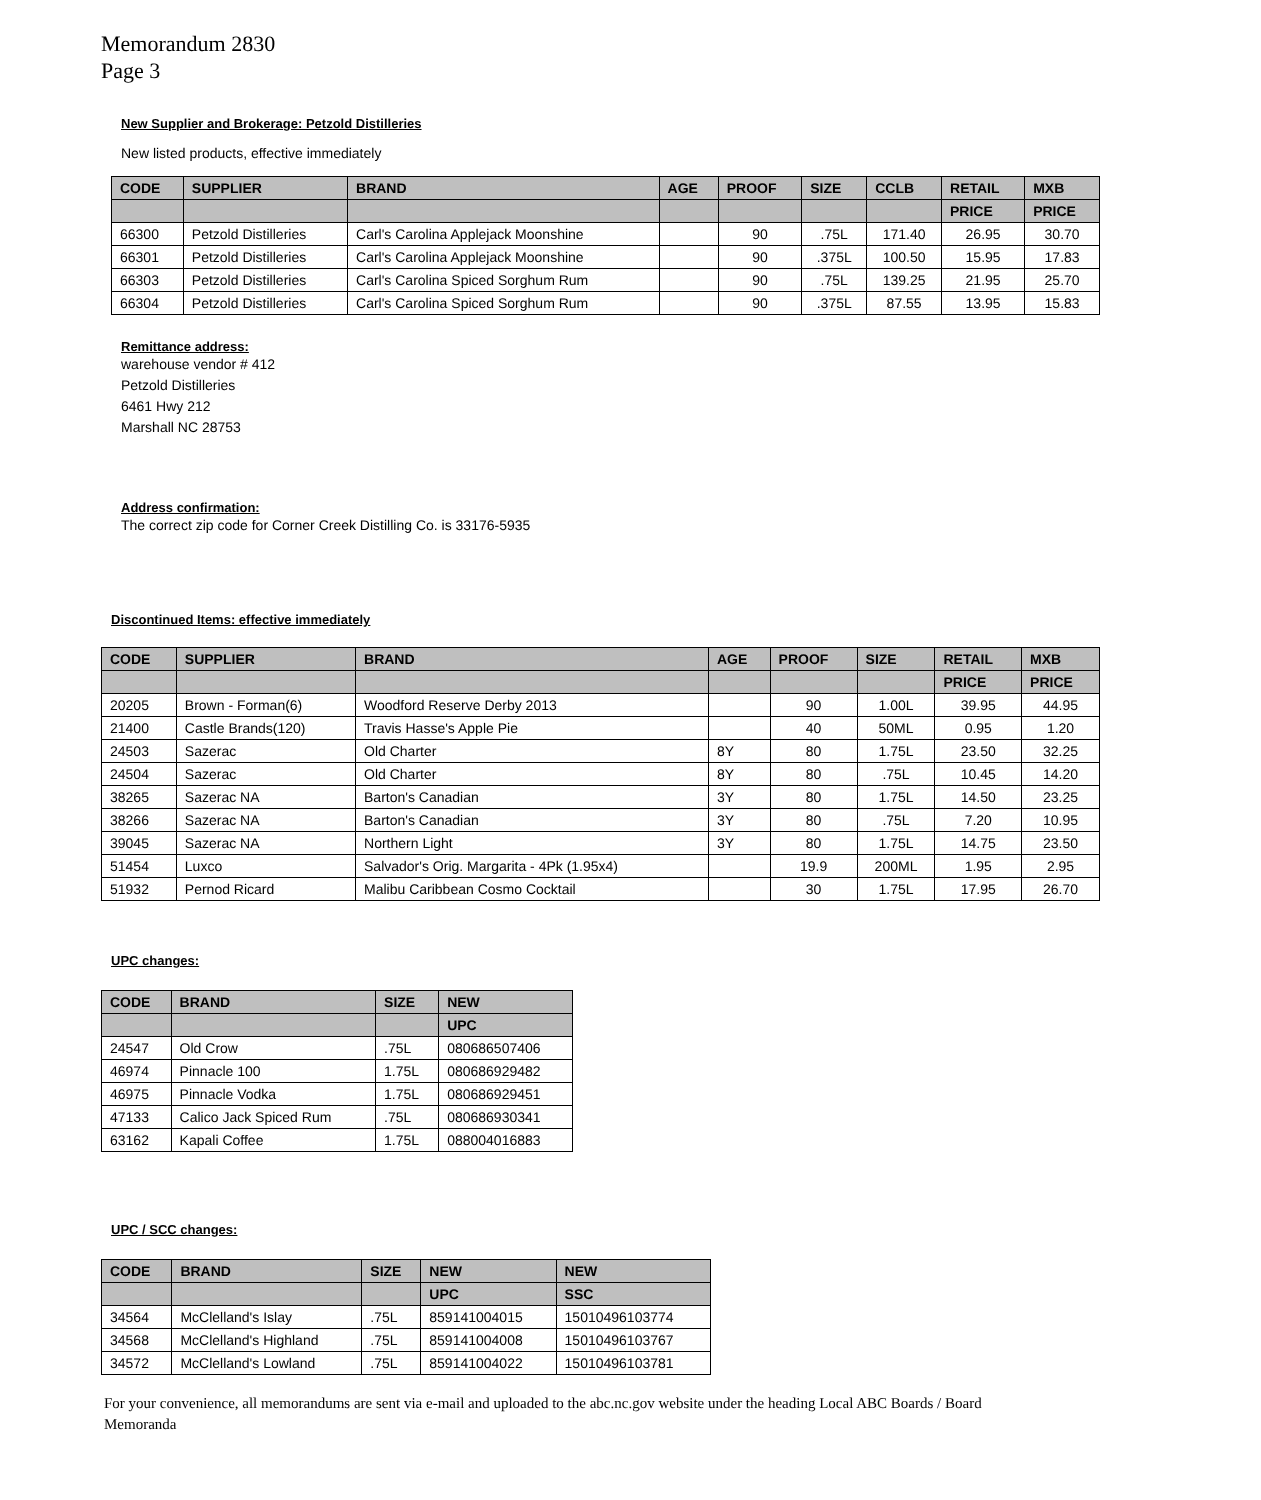Memorandum 2830
Page 3
New Supplier and Brokerage: Petzold Distilleries
New listed products, effective immediately
| CODE | SUPPLIER | BRAND | AGE | PROOF | SIZE | CCLB | RETAIL | MXB |
| --- | --- | --- | --- | --- | --- | --- | --- | --- |
| | | | | | | | PRICE | PRICE |
| 66300 | Petzold Distilleries | Carl's Carolina Applejack Moonshine | | 90 | .75L | 171.40 | 26.95 | 30.70 |
| 66301 | Petzold Distilleries | Carl's Carolina Applejack Moonshine | | 90 | .375L | 100.50 | 15.95 | 17.83 |
| 66303 | Petzold Distilleries | Carl's Carolina Spiced Sorghum Rum | | 90 | .75L | 139.25 | 21.95 | 25.70 |
| 66304 | Petzold Distilleries | Carl's Carolina Spiced Sorghum Rum | | 90 | .375L | 87.55 | 13.95 | 15.83 |
Remittance address:
warehouse vendor # 412
Petzold Distilleries
6461 Hwy 212
Marshall NC 28753
Address confirmation:
The correct zip code for Corner Creek Distilling Co. is 33176-5935
Discontinued Items: effective immediately
| CODE | SUPPLIER | BRAND | AGE | PROOF | SIZE | RETAIL | MXB |
| --- | --- | --- | --- | --- | --- | --- | --- |
| | | | | | | PRICE | PRICE |
| 20205 | Brown - Forman(6) | Woodford Reserve Derby 2013 | | 90 | 1.00L | 39.95 | 44.95 |
| 21400 | Castle Brands(120) | Travis Hasse's Apple Pie | | 40 | 50ML | 0.95 | 1.20 |
| 24503 | Sazerac | Old Charter | 8Y | 80 | 1.75L | 23.50 | 32.25 |
| 24504 | Sazerac | Old Charter | 8Y | 80 | .75L | 10.45 | 14.20 |
| 38265 | Sazerac NA | Barton's Canadian | 3Y | 80 | 1.75L | 14.50 | 23.25 |
| 38266 | Sazerac NA | Barton's Canadian | 3Y | 80 | .75L | 7.20 | 10.95 |
| 39045 | Sazerac NA | Northern Light | 3Y | 80 | 1.75L | 14.75 | 23.50 |
| 51454 | Luxco | Salvador's Orig. Margarita - 4Pk (1.95x4) | | 19.9 | 200ML | 1.95 | 2.95 |
| 51932 | Pernod Ricard | Malibu Caribbean Cosmo Cocktail | | 30 | 1.75L | 17.95 | 26.70 |
UPC changes:
| CODE | BRAND | SIZE | NEW |
| --- | --- | --- | --- |
| | | | UPC |
| 24547 | Old Crow | .75L | 080686507406 |
| 46974 | Pinnacle 100 | 1.75L | 080686929482 |
| 46975 | Pinnacle Vodka | 1.75L | 080686929451 |
| 47133 | Calico Jack Spiced Rum | .75L | 080686930341 |
| 63162 | Kapali Coffee | 1.75L | 088004016883 |
UPC / SCC changes:
| CODE | BRAND | SIZE | NEW | NEW |
| --- | --- | --- | --- | --- |
| | | | UPC | SSC |
| 34564 | McClelland's Islay | .75L | 859141004015 | 15010496103774 |
| 34568 | McClelland's Highland | .75L | 859141004008 | 15010496103767 |
| 34572 | McClelland's Lowland | .75L | 859141004022 | 15010496103781 |
For your convenience, all memorandums are sent via e-mail and uploaded to the abc.nc.gov website under the heading Local ABC Boards / Board Memoranda